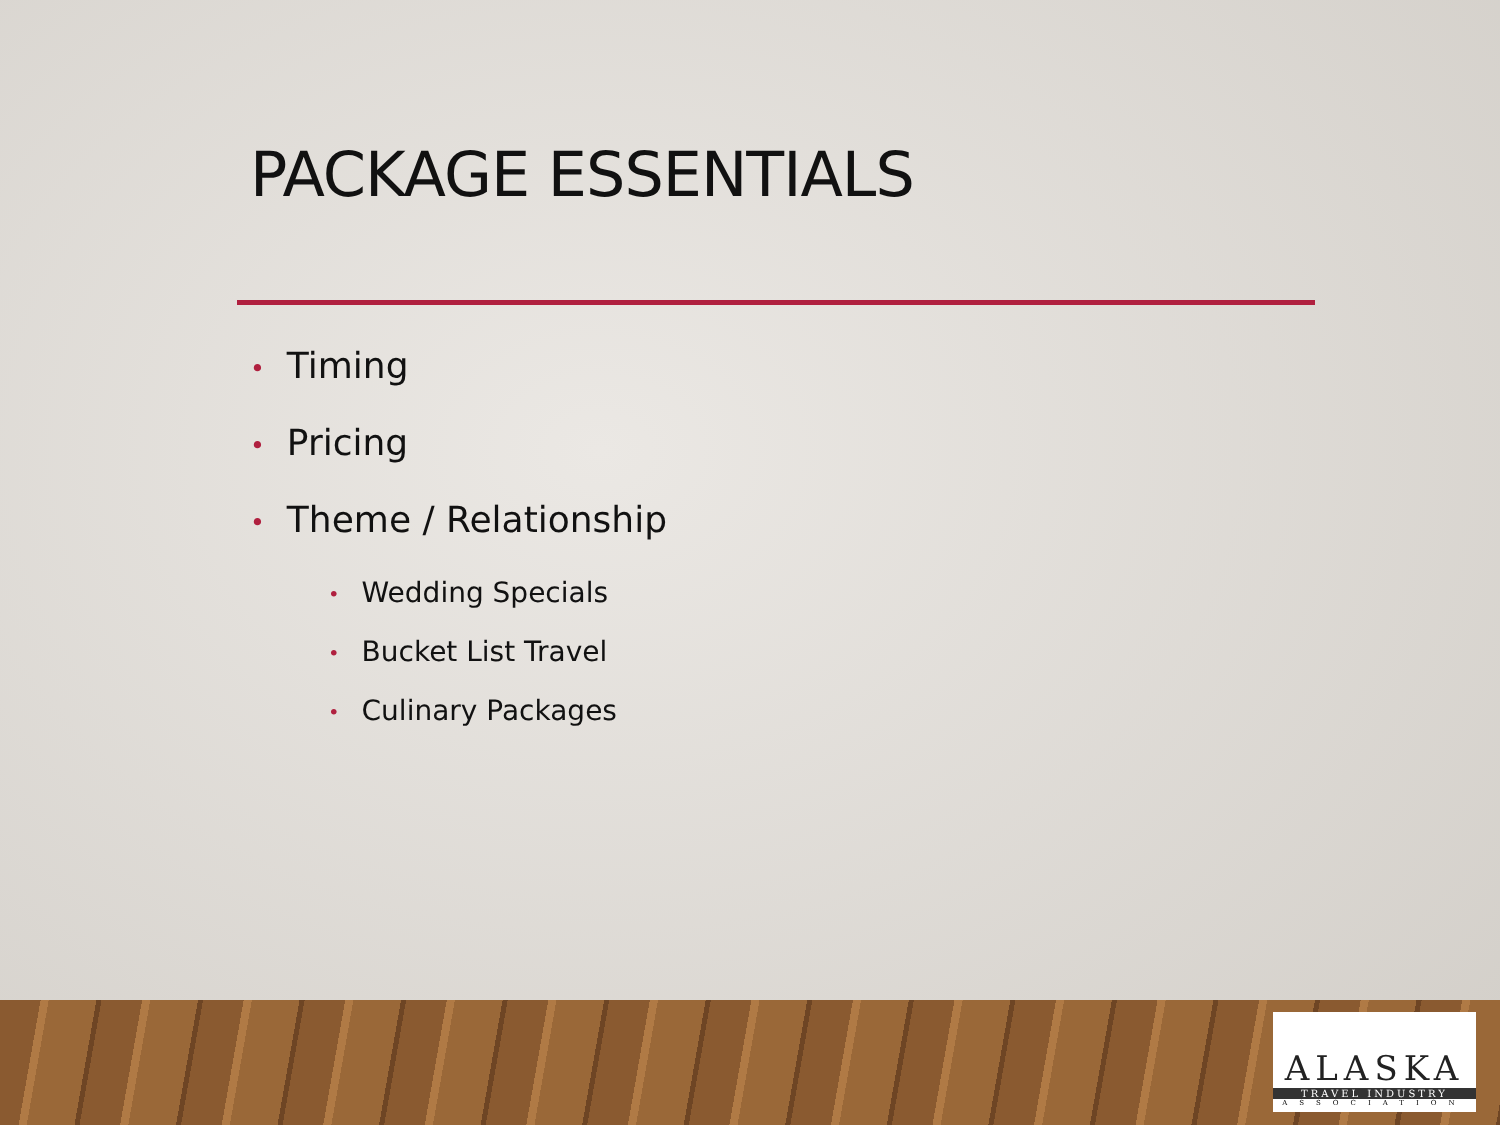PACKAGE ESSENTIALS
• Timing
• Pricing
• Theme / Relationship
• Wedding Specials
• Bucket List Travel
• Culinary Packages
ALASKA
TRAVEL INDUSTRY
ASSOCIATION